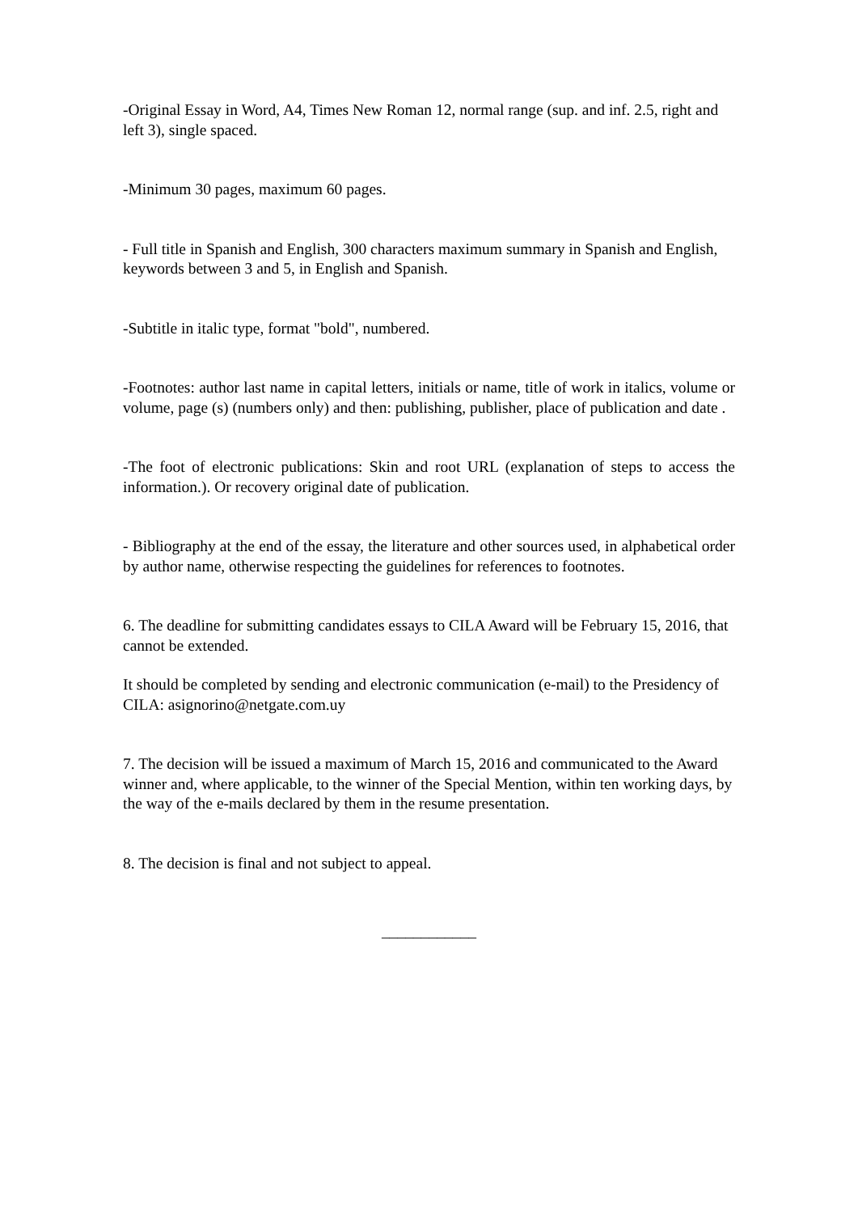-Original Essay in Word, A4, Times New Roman 12, normal range (sup. and inf. 2.5, right and left 3), single spaced.
-Minimum 30 pages, maximum 60 pages.
- Full title in Spanish and English, 300 characters maximum summary in Spanish and English, keywords between 3 and 5, in English and Spanish.
-Subtitle in italic type, format "bold", numbered.
-Footnotes: author last name in capital letters, initials or name, title of work in italics, volume or volume, page (s) (numbers only) and then: publishing, publisher, place of publication and date .
-The foot of electronic publications: Skin and root URL (explanation of steps to access the information.). Or recovery original date of publication.
- Bibliography at the end of the essay, the literature and other sources used, in alphabetical order by author name, otherwise respecting the guidelines for references to footnotes.
6. The deadline for submitting candidates essays to CILA Award will be February 15, 2016, that cannot be extended.
It should be completed by sending and electronic communication (e-mail) to the Presidency of CILA: asignorino@netgate.com.uy
7. The decision will be issued a maximum of March 15, 2016 and communicated to the Award winner and, where applicable, to the winner of the Special Mention, within ten working days, by the way of the e-mails declared by them in the resume presentation.
8. The decision is final and not subject to appeal.
____________